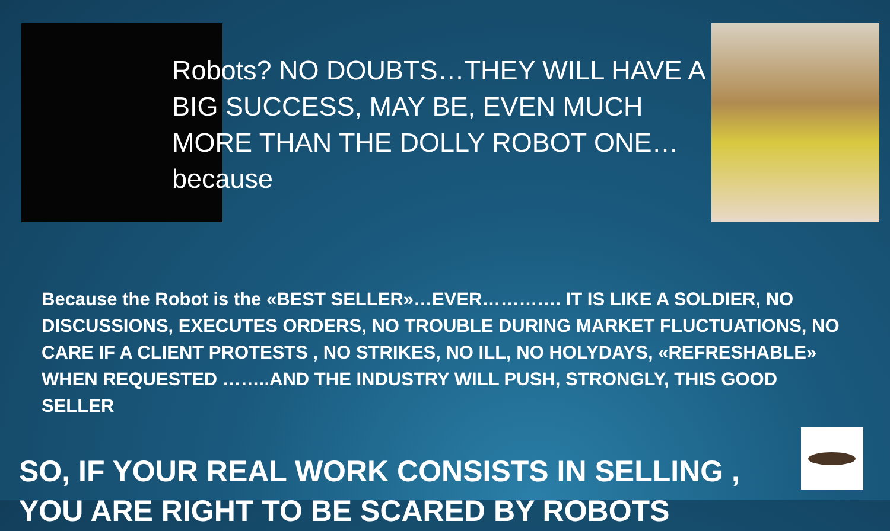Robots? NO DOUBTS…THEY WILL HAVE A BIG SUCCESS, MAY BE, EVEN MUCH MORE THAN THE DOLLY ROBOT ONE…because
Because the Robot is the «BEST SELLER»…EVER…………. IT IS LIKE A SOLDIER, NO DISCUSSIONS, EXECUTES ORDERS, NO TROUBLE DURING MARKET FLUCTUATIONS, NO CARE IF A CLIENT PROTESTS , NO STRIKES, NO ILL, NO HOLYDAYS, «REFRESHABLE» WHEN REQUESTED ……..AND THE INDUSTRY WILL PUSH, STRONGLY, THIS GOOD SELLER
SO, IF YOUR REAL WORK CONSISTS IN SELLING , YOU ARE RIGHT TO BE SCARED BY ROBOTS